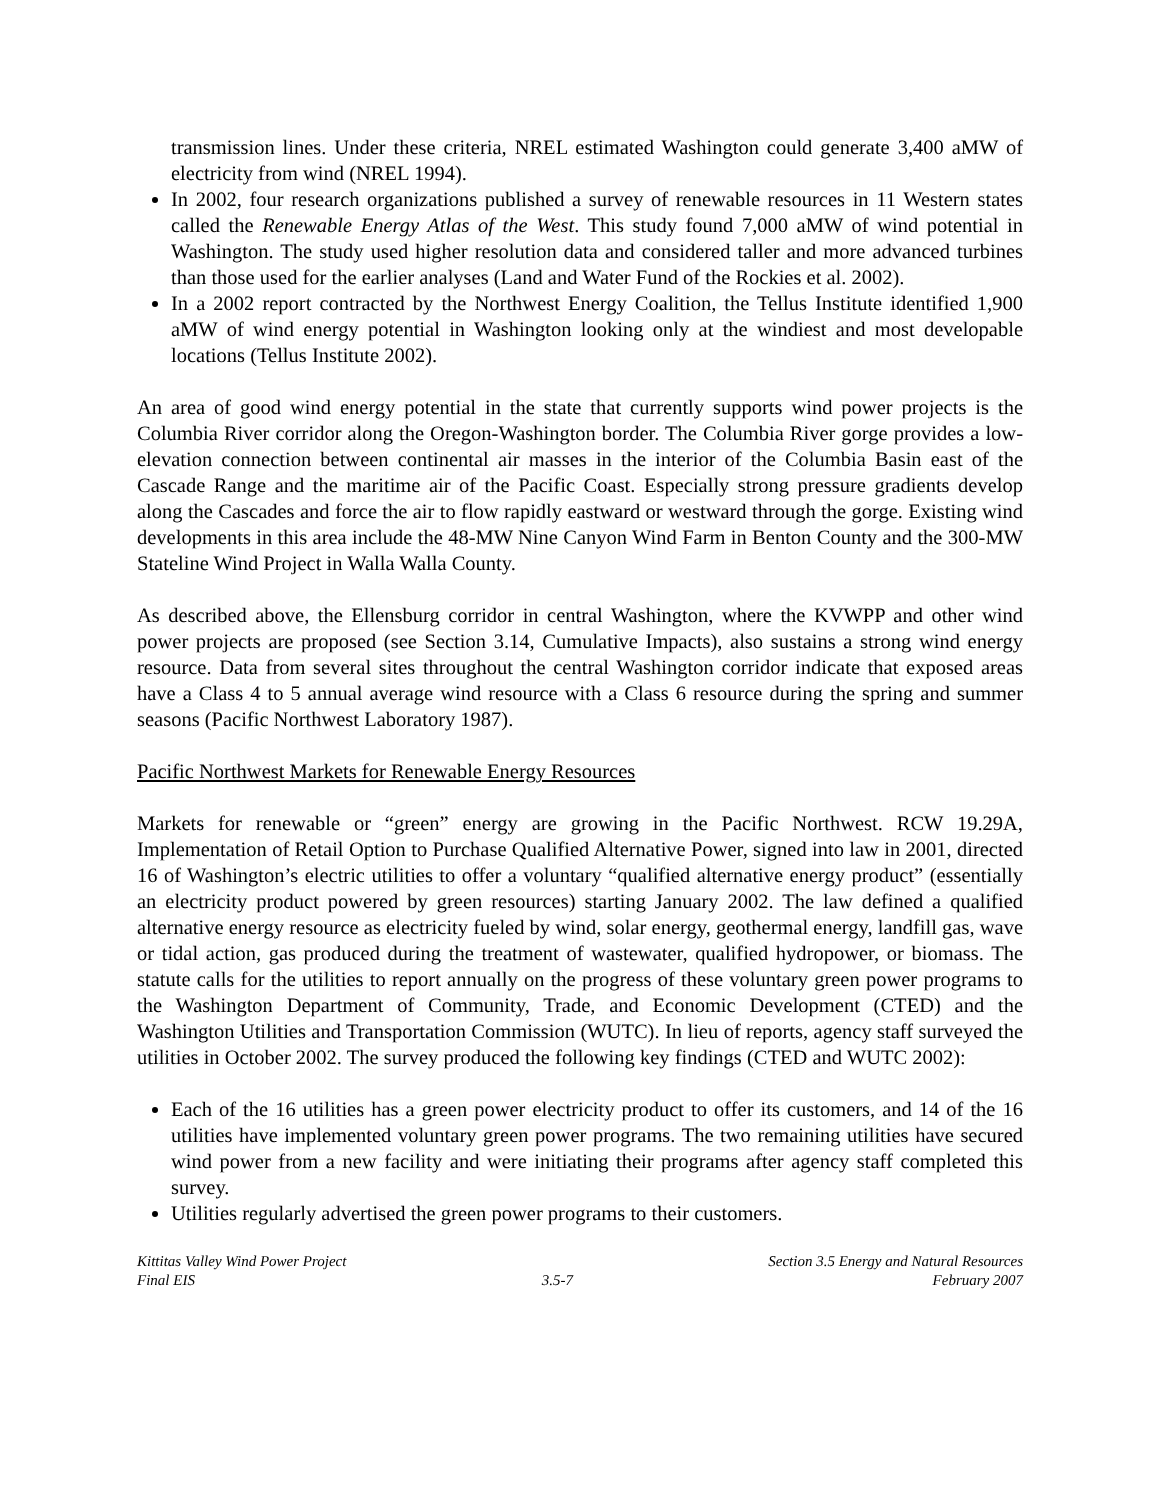transmission lines. Under these criteria, NREL estimated Washington could generate 3,400 aMW of electricity from wind (NREL 1994).
In 2002, four research organizations published a survey of renewable resources in 11 Western states called the Renewable Energy Atlas of the West. This study found 7,000 aMW of wind potential in Washington. The study used higher resolution data and considered taller and more advanced turbines than those used for the earlier analyses (Land and Water Fund of the Rockies et al. 2002).
In a 2002 report contracted by the Northwest Energy Coalition, the Tellus Institute identified 1,900 aMW of wind energy potential in Washington looking only at the windiest and most developable locations (Tellus Institute 2002).
An area of good wind energy potential in the state that currently supports wind power projects is the Columbia River corridor along the Oregon-Washington border. The Columbia River gorge provides a low-elevation connection between continental air masses in the interior of the Columbia Basin east of the Cascade Range and the maritime air of the Pacific Coast. Especially strong pressure gradients develop along the Cascades and force the air to flow rapidly eastward or westward through the gorge. Existing wind developments in this area include the 48-MW Nine Canyon Wind Farm in Benton County and the 300-MW Stateline Wind Project in Walla Walla County.
As described above, the Ellensburg corridor in central Washington, where the KVWPP and other wind power projects are proposed (see Section 3.14, Cumulative Impacts), also sustains a strong wind energy resource. Data from several sites throughout the central Washington corridor indicate that exposed areas have a Class 4 to 5 annual average wind resource with a Class 6 resource during the spring and summer seasons (Pacific Northwest Laboratory 1987).
Pacific Northwest Markets for Renewable Energy Resources
Markets for renewable or “green” energy are growing in the Pacific Northwest. RCW 19.29A, Implementation of Retail Option to Purchase Qualified Alternative Power, signed into law in 2001, directed 16 of Washington’s electric utilities to offer a voluntary “qualified alternative energy product” (essentially an electricity product powered by green resources) starting January 2002. The law defined a qualified alternative energy resource as electricity fueled by wind, solar energy, geothermal energy, landfill gas, wave or tidal action, gas produced during the treatment of wastewater, qualified hydropower, or biomass. The statute calls for the utilities to report annually on the progress of these voluntary green power programs to the Washington Department of Community, Trade, and Economic Development (CTED) and the Washington Utilities and Transportation Commission (WUTC). In lieu of reports, agency staff surveyed the utilities in October 2002. The survey produced the following key findings (CTED and WUTC 2002):
Each of the 16 utilities has a green power electricity product to offer its customers, and 14 of the 16 utilities have implemented voluntary green power programs. The two remaining utilities have secured wind power from a new facility and were initiating their programs after agency staff completed this survey.
Utilities regularly advertised the green power programs to their customers.
Kittitas Valley Wind Power Project
Final EIS
3.5-7 Section 3.5 Energy and Natural Resources
February 2007